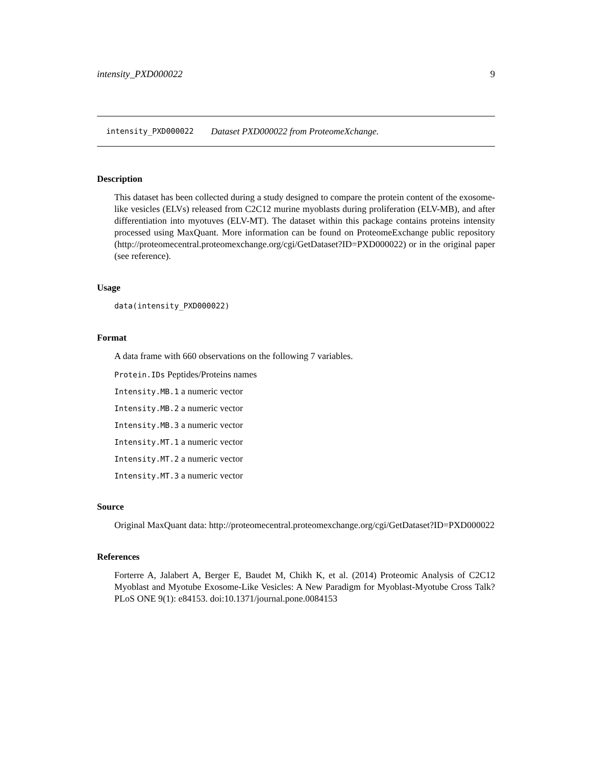intensity_PXD000022 9
intensity_PXD000022 Dataset PXD000022 from ProteomeXchange.
Description
This dataset has been collected during a study designed to compare the protein content of the exosome-like vesicles (ELVs) released from C2C12 murine myoblasts during proliferation (ELV-MB), and after differentiation into myotuves (ELV-MT). The dataset within this package contains proteins intensity processed using MaxQuant. More information can be found on ProteomeExchange public repository (http://proteomecentral.proteomexchange.org/cgi/GetDataset?ID=PXD000022) or in the original paper (see reference).
Usage
data(intensity_PXD000022)
Format
A data frame with 660 observations on the following 7 variables.
Protein.IDs Peptides/Proteins names
Intensity.MB.1 a numeric vector
Intensity.MB.2 a numeric vector
Intensity.MB.3 a numeric vector
Intensity.MT.1 a numeric vector
Intensity.MT.2 a numeric vector
Intensity.MT.3 a numeric vector
Source
Original MaxQuant data: http://proteomecentral.proteomexchange.org/cgi/GetDataset?ID=PXD000022
References
Forterre A, Jalabert A, Berger E, Baudet M, Chikh K, et al. (2014) Proteomic Analysis of C2C12 Myoblast and Myotube Exosome-Like Vesicles: A New Paradigm for Myoblast-Myotube Cross Talk? PLoS ONE 9(1): e84153. doi:10.1371/journal.pone.0084153